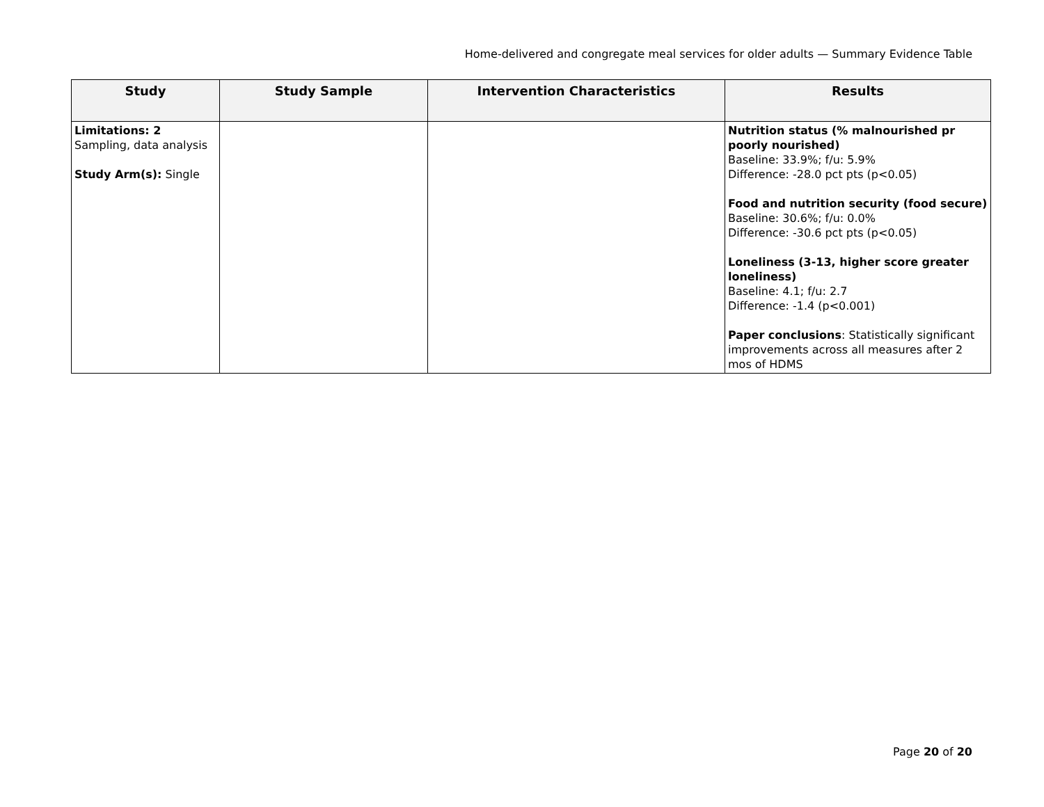Home-delivered and congregate meal services for older adults — Summary Evidence Table
| Study | Study Sample | Intervention Characteristics | Results |
| --- | --- | --- | --- |
| Limitations: 2 Sampling, data analysis Study Arm(s): Single | | | Nutrition status (% malnourished pr poorly nourished) Baseline: 33.9%; f/u: 5.9% Difference: -28.0 pct pts (p<0.05) Food and nutrition security (food secure) Baseline: 30.6%; f/u: 0.0% Difference: -30.6 pct pts (p<0.05) Loneliness (3-13, higher score greater loneliness) Baseline: 4.1; f/u: 2.7 Difference: -1.4 (p<0.001) Paper conclusions : Statistically significant improvements across all measures after 2 mos of HDMS |
Page 20 of 20